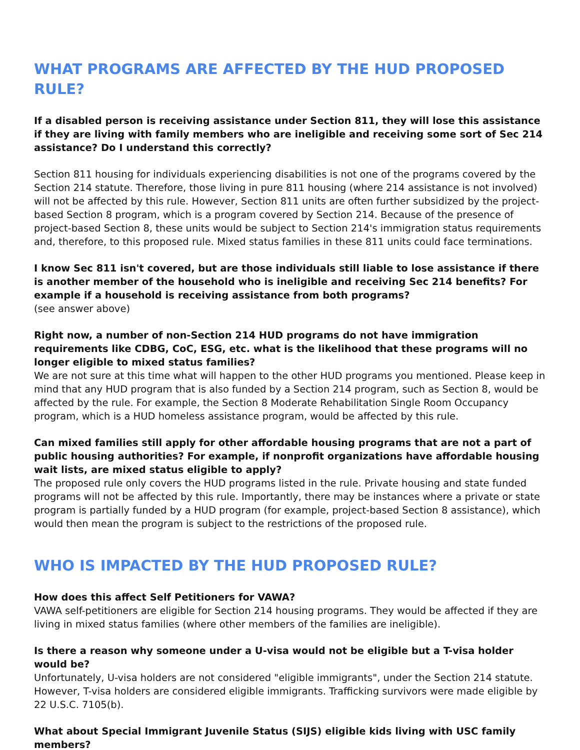WHAT PROGRAMS ARE AFFECTED BY THE HUD PROPOSED RULE?
If a disabled person is receiving assistance under Section 811, they will lose this assistance if they are living with family members who are ineligible and receiving some sort of Sec 214 assistance? Do I understand this correctly?
Section 811 housing for individuals experiencing disabilities is not one of the programs covered by the Section 214 statute. Therefore, those living in pure 811 housing (where 214 assistance is not involved) will not be affected by this rule. However, Section 811 units are often further subsidized by the project-based Section 8 program, which is a program covered by Section 214. Because of the presence of project-based Section 8, these units would be subject to Section 214's immigration status requirements and, therefore, to this proposed rule. Mixed status families in these 811 units could face terminations.
I know Sec 811 isn't covered, but are those individuals still liable to lose assistance if there is another member of the household who is ineligible and receiving Sec 214 benefits? For example if a household is receiving assistance from both programs?
(see answer above)
Right now, a number of non-Section 214 HUD programs do not have immigration requirements like CDBG, CoC, ESG, etc. what is the likelihood that these programs will no longer eligible to mixed status families?
We are not sure at this time what will happen to the other HUD programs you mentioned. Please keep in mind that any HUD program that is also funded by a Section 214 program, such as Section 8, would be affected by the rule. For example, the Section 8 Moderate Rehabilitation Single Room Occupancy program, which is a HUD homeless assistance program, would be affected by this rule.
Can mixed families still apply for other affordable housing programs that are not a part of public housing authorities? For example, if nonprofit organizations have affordable housing wait lists, are mixed status eligible to apply?
The proposed rule only covers the HUD programs listed in the rule. Private housing and state funded programs will not be affected by this rule. Importantly, there may be instances where a private or state program is partially funded by a HUD program (for example, project-based Section 8 assistance), which would then mean the program is subject to the restrictions of the proposed rule.
WHO IS IMPACTED BY THE HUD PROPOSED RULE?
How does this affect Self Petitioners for VAWA?
VAWA self-petitioners are eligible for Section 214 housing programs. They would be affected if they are living in mixed status families (where other members of the families are ineligible).
Is there a reason why someone under a U-visa would not be eligible but a T-visa holder would be?
Unfortunately, U-visa holders are not considered "eligible immigrants", under the Section 214 statute. However, T-visa holders are considered eligible immigrants. Trafficking survivors were made eligible by 22 U.S.C. 7105(b).
What about Special Immigrant Juvenile Status (SIJS) eligible kids living with USC family members?